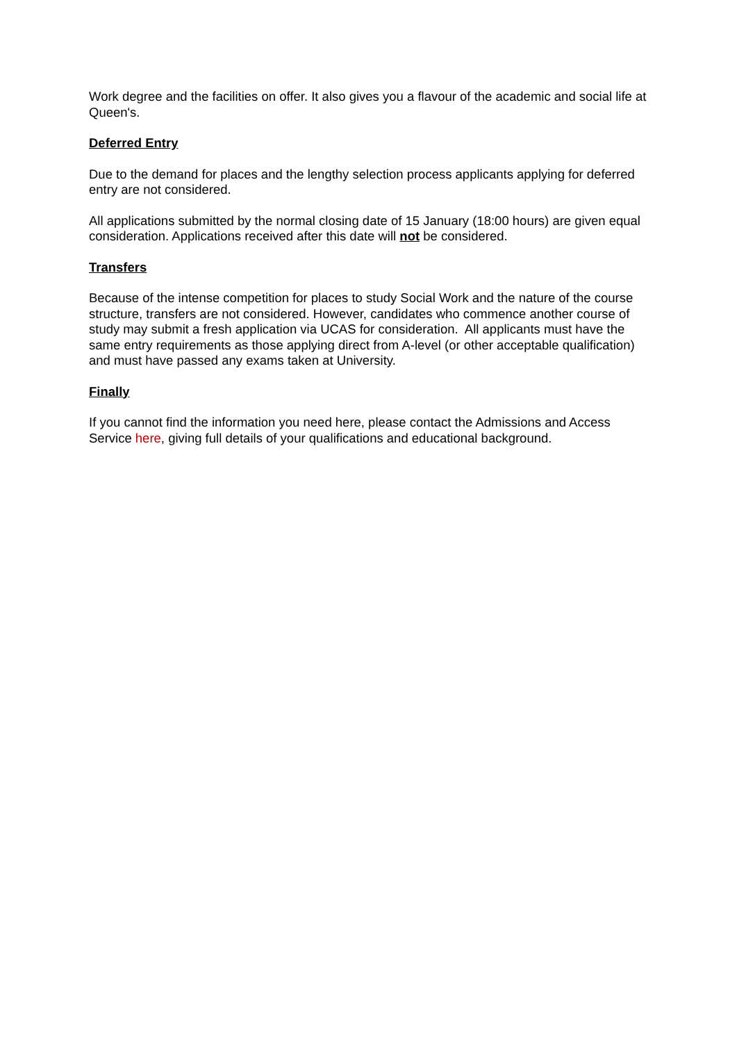Work degree and the facilities on offer. It also gives you a flavour of the academic and social life at Queen's.
Deferred Entry
Due to the demand for places and the lengthy selection process applicants applying for deferred entry are not considered.
All applications submitted by the normal closing date of 15 January (18:00 hours) are given equal consideration. Applications received after this date will not be considered.
Transfers
Because of the intense competition for places to study Social Work and the nature of the course structure, transfers are not considered. However, candidates who commence another course of study may submit a fresh application via UCAS for consideration. All applicants must have the same entry requirements as those applying direct from A-level (or other acceptable qualification) and must have passed any exams taken at University.
Finally
If you cannot find the information you need here, please contact the Admissions and Access Service here, giving full details of your qualifications and educational background.